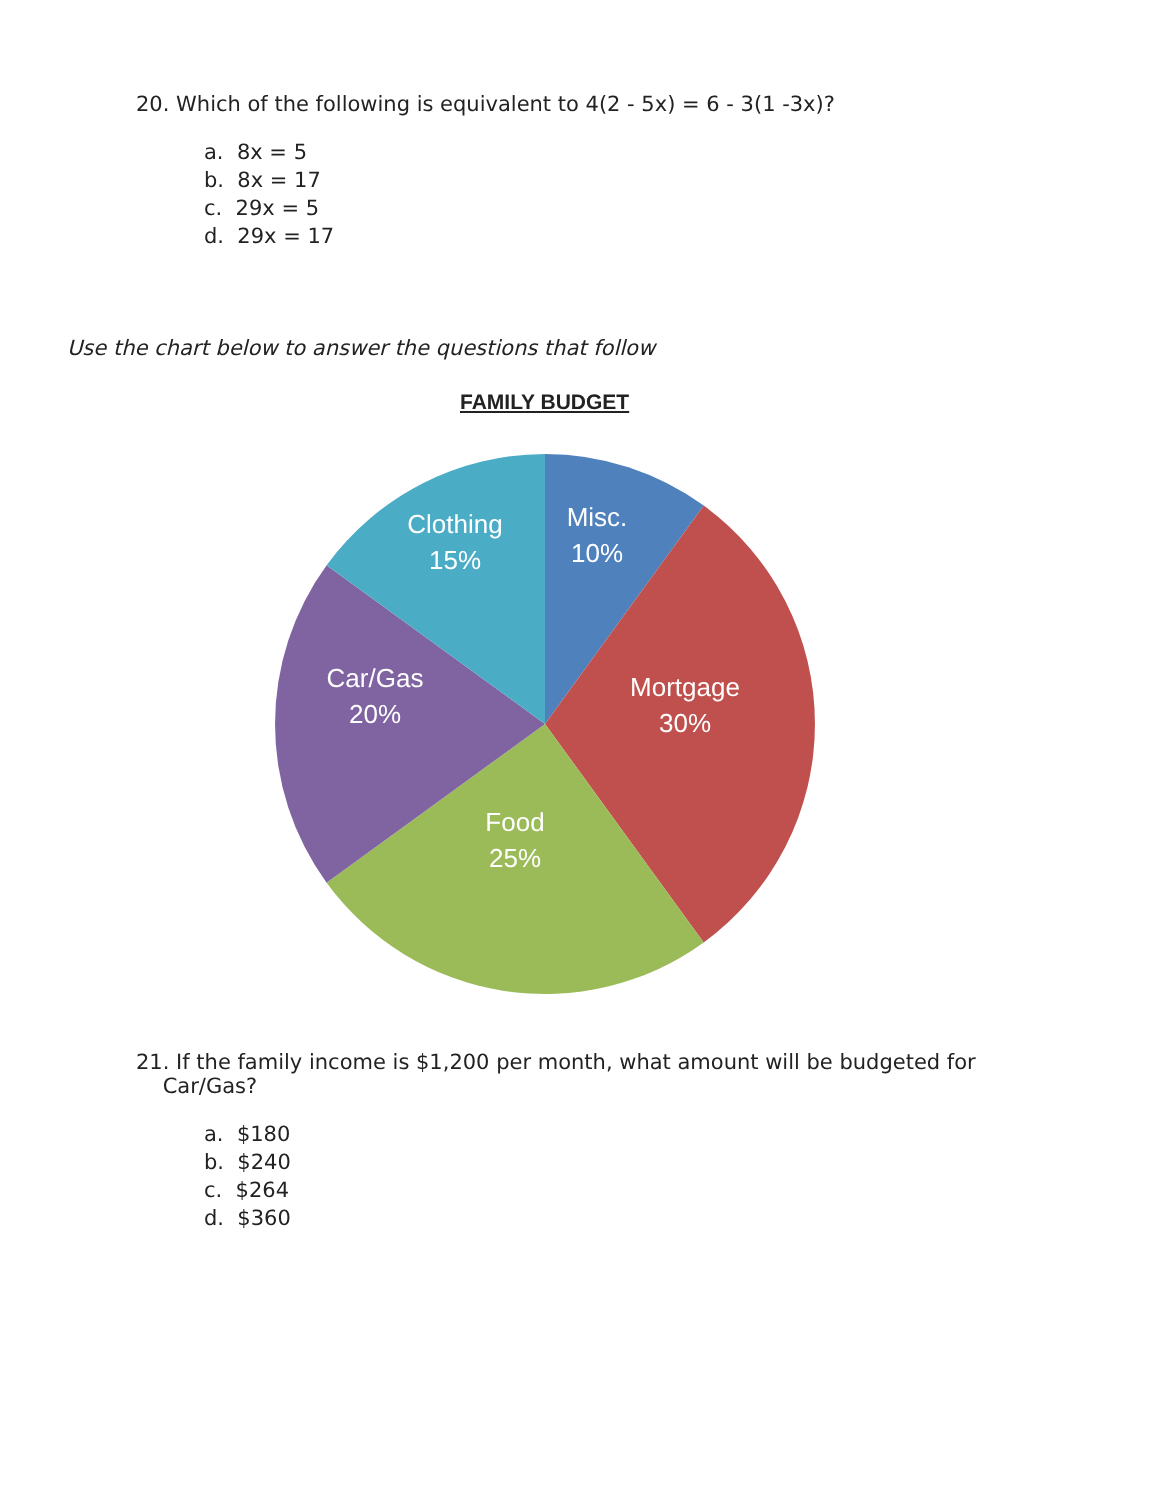20. Which of the following is equivalent to 4(2 - 5x) = 6 - 3(1 -3x)?
a. 8x = 5
b. 8x = 17
c. 29x = 5
d. 29x = 17
Use the chart below to answer the questions that follow
FAMILY BUDGET
Clothing
15%
Misc.
10%
Car/Gas
20%
Mortgage
30%
Food
25%
21. If the family income is $1,200 per month, what amount will be budgeted for
Car/Gas?
a. $180
b. $240
c. $264
d. $360